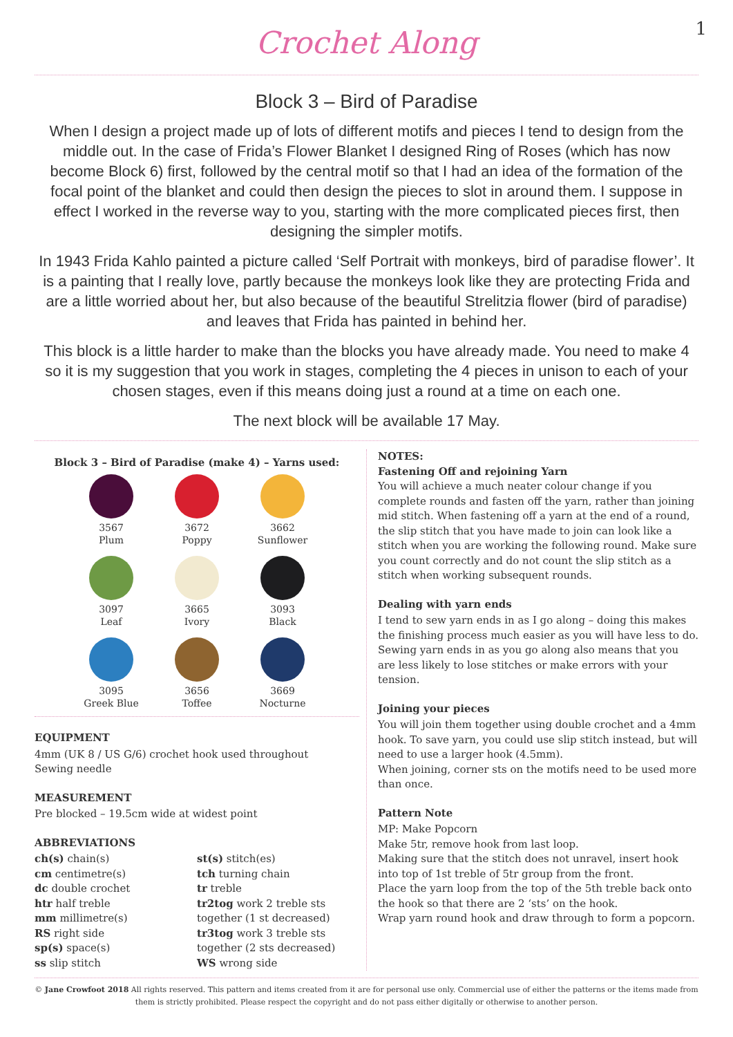Crochet Along
1
Block 3 – Bird of Paradise
When I design a project made up of lots of different motifs and pieces I tend to design from the middle out. In the case of Frida’s Flower Blanket I designed Ring of Roses (which has now become Block 6) first, followed by the central motif so that I had an idea of the formation of the focal point of the blanket and could then design the pieces to slot in around them. I suppose in effect I worked in the reverse way to you, starting with the more complicated pieces first, then designing the simpler motifs.
In 1943 Frida Kahlo painted a picture called ‘Self Portrait with monkeys, bird of paradise flower’. It is a painting that I really love, partly because the monkeys look like they are protecting Frida and are a little worried about her, but also because of the beautiful Strelitzia flower (bird of paradise) and leaves that Frida has painted in behind her.
This block is a little harder to make than the blocks you have already made. You need to make 4 so it is my suggestion that you work in stages, completing the 4 pieces in unison to each of your chosen stages, even if this means doing just a round at a time on each one.
The next block will be available 17 May.
Block 3 – Bird of Paradise (make 4) – Yarns used:
3567
Plum
3672
Poppy
3662
Sunflower
3097
Leaf
3665
Ivory
3093
Black
3095
Greek Blue
3656
Toffee
3669
Nocturne
EQUIPMENT
4mm (UK 8 / US G/6) crochet hook used throughout
Sewing needle
MEASUREMENT
Pre blocked – 19.5cm wide at widest point
ABBREVIATIONS
ch(s) chain(s)
cm centimetre(s)
dc double crochet
htr half treble
mm millimetre(s)
RS right side
sp(s) space(s)
ss slip stitch
st(s) stitch(es)
tch turning chain
tr treble
tr2tog work 2 treble sts together (1 st decreased)
tr3tog work 3 treble sts together (2 sts decreased)
WS wrong side
NOTES:
Fastening Off and rejoining Yarn
You will achieve a much neater colour change if you complete rounds and fasten off the yarn, rather than joining mid stitch. When fastening off a yarn at the end of a round, the slip stitch that you have made to join can look like a stitch when you are working the following round. Make sure you count correctly and do not count the slip stitch as a stitch when working subsequent rounds.
Dealing with yarn ends
I tend to sew yarn ends in as I go along – doing this makes the finishing process much easier as you will have less to do. Sewing yarn ends in as you go along also means that you are less likely to lose stitches or make errors with your tension.
Joining your pieces
You will join them together using double crochet and a 4mm hook. To save yarn, you could use slip stitch instead, but will need to use a larger hook (4.5mm).
When joining, corner sts on the motifs need to be used more than once.
Pattern Note
MP: Make Popcorn
Make 5tr, remove hook from last loop.
Making sure that the stitch does not unravel, insert hook into top of 1st treble of 5tr group from the front.
Place the yarn loop from the top of the 5th treble back onto the hook so that there are 2 ‘sts’ on the hook.
Wrap yarn round hook and draw through to form a popcorn.
© Jane Crowfoot 2018 All rights reserved. This pattern and items created from it are for personal use only. Commercial use of either the patterns or the items made from them is strictly prohibited. Please respect the copyright and do not pass either digitally or otherwise to another person.